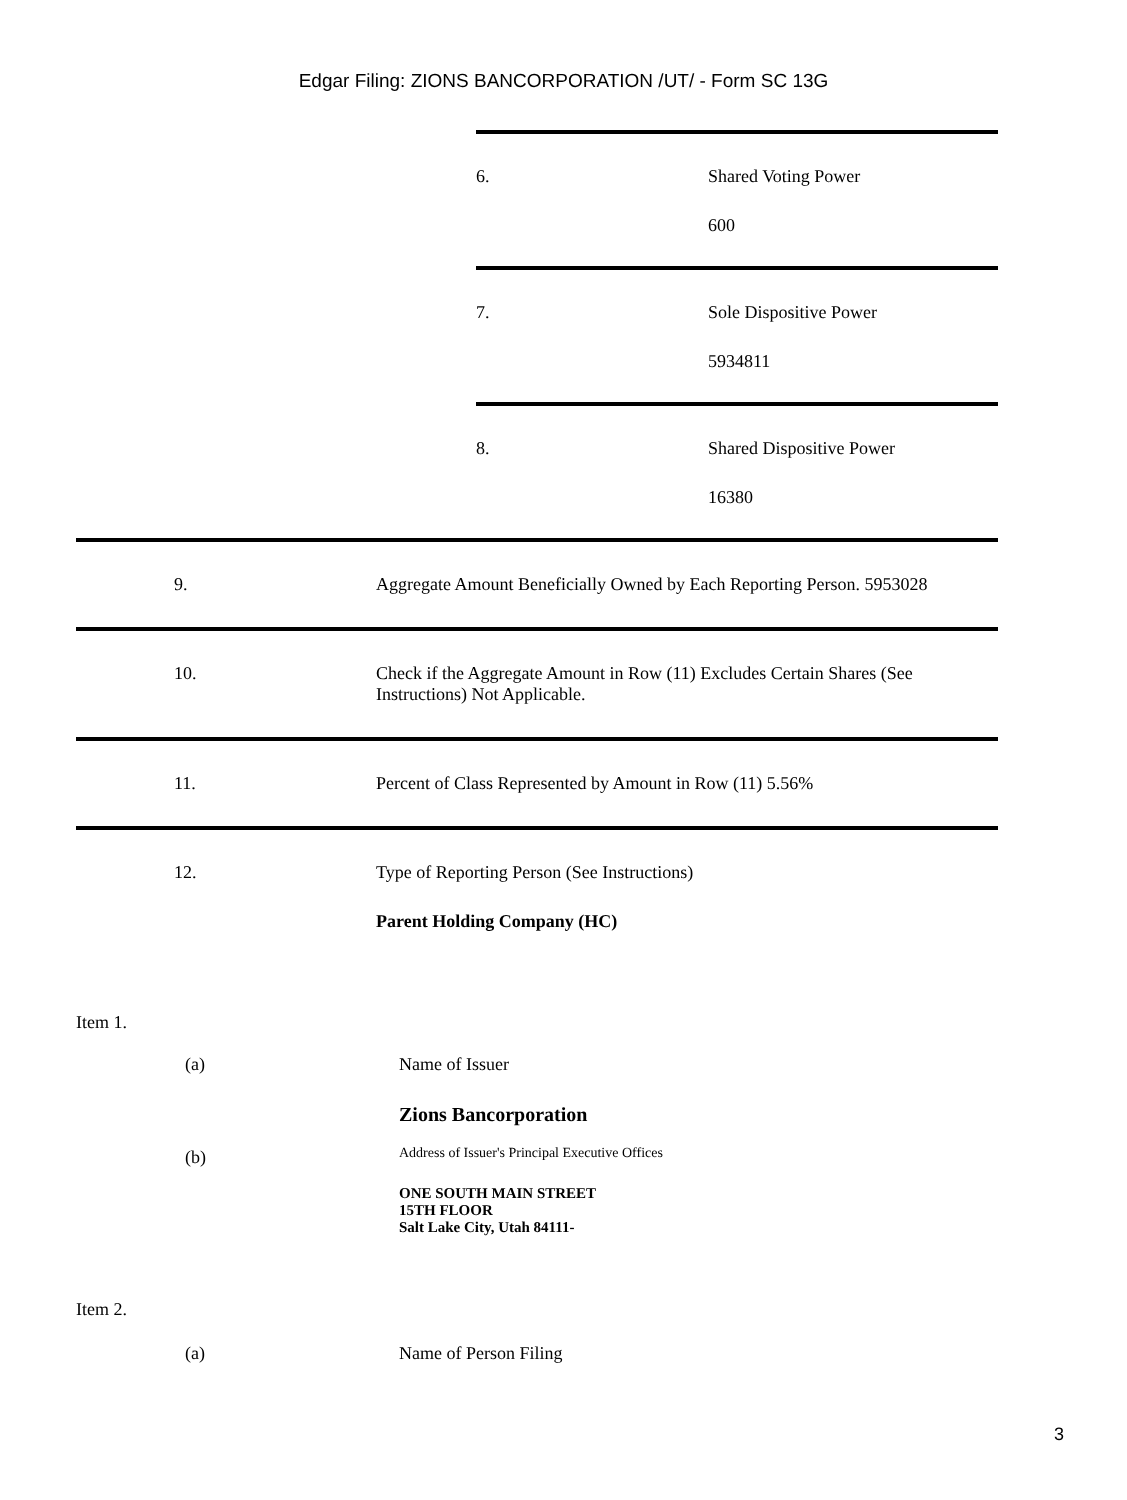Edgar Filing: ZIONS BANCORPORATION /UT/ - Form SC 13G
| 6. | Shared Voting Power 600 |
| 7. | Sole Dispositive Power 5934811 |
| 8. | Shared Dispositive Power 16380 |
| 9. | Aggregate Amount Beneficially Owned by Each Reporting Person. 5953028 |
| 10. | Check if the Aggregate Amount in Row (11) Excludes Certain Shares (See Instructions) Not Applicable. |
| 11. | Percent of Class Represented by Amount in Row (11) 5.56% |
| 12. | Type of Reporting Person (See Instructions) Parent Holding Company (HC) |
Item 1.
| (a) | Name of Issuer Zions Bancorporation |
| (b) | Address of Issuer's Principal Executive Offices ONE SOUTH MAIN STREET 15TH FLOOR Salt Lake City, Utah 84111- |
Item 2.
| (a) | Name of Person Filing |
3